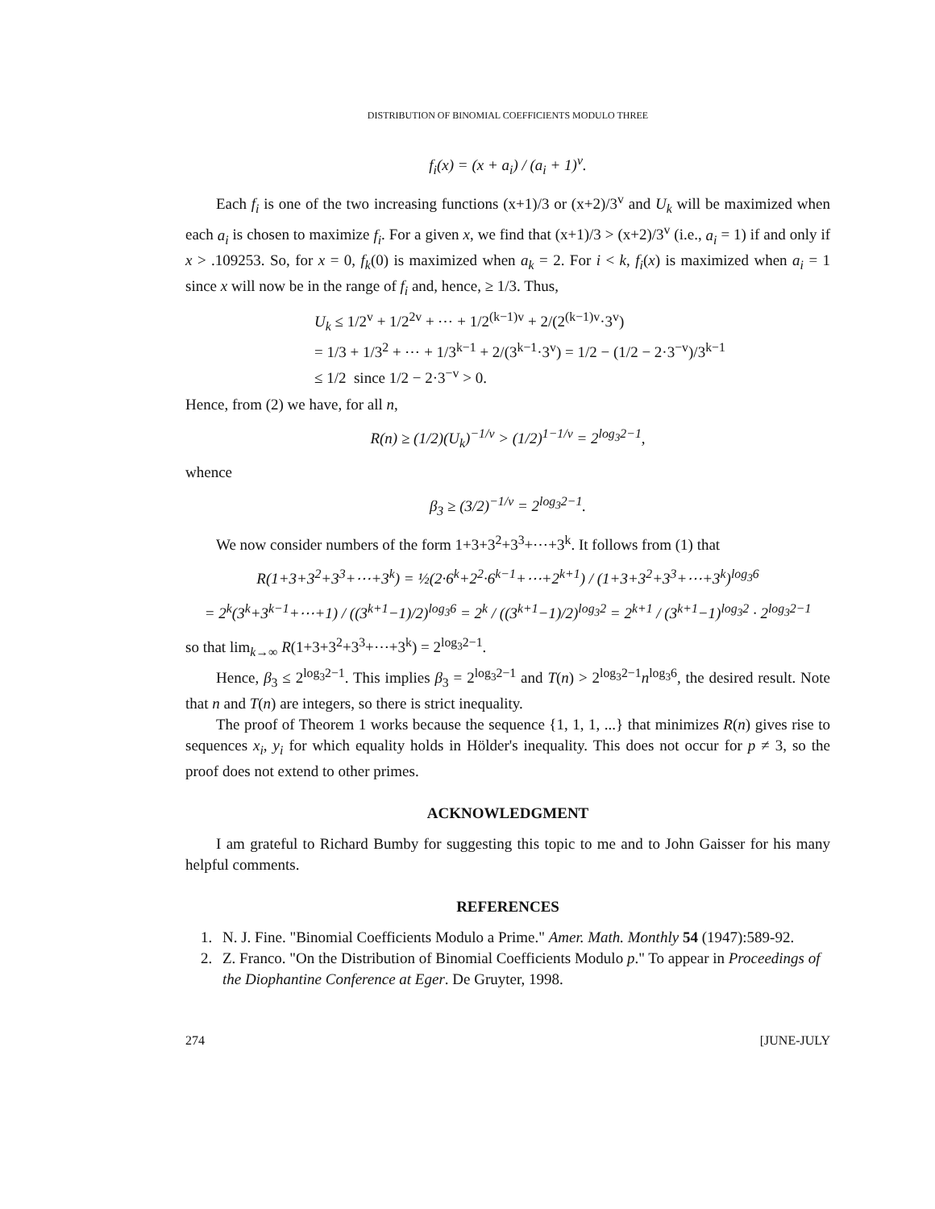DISTRIBUTION OF BINOMIAL COEFFICIENTS MODULO THREE
f<sub>i</sub>(x) = (x + a<sub>i</sub>) / (a<sub>i</sub> + 1)<sup>v</sup>.
Each f<sub>i</sub> is one of the two increasing functions (x+1)/3 or (x+2)/3<sup>v</sup> and U<sub>k</sub> will be maximized when each a<sub>i</sub> is chosen to maximize f<sub>i</sub>. For a given x, we find that (x+1)/3 > (x+2)/3<sup>v</sup> (i.e., a<sub>i</sub> = 1) if and only if x > .109253. So, for x = 0, f<sub>k</sub>(0) is maximized when a<sub>k</sub> = 2. For i < k, f<sub>i</sub>(x) is maximized when a<sub>i</sub> = 1 since x will now be in the range of f<sub>i</sub> and, hence, ≥ 1/3. Thus,
U<sub>k</sub> ≤ 1/2<sup>v</sup> + 1/2<sup>2v</sup> + ⋯ + 1/2<sup>(k−1)v</sup> + 2/(2<sup>(k−1)v</sup>·3<sup>v</sup>)
= 1/3 + 1/3<sup>2</sup> + ⋯ + 1/3<sup>k−1</sup> + 2/(3<sup>k−1</sup>·3<sup>v</sup>) = 1/2 − (1/2 − 2·3<sup>−v</sup>)/3<sup>k−1</sup>
≤ 1/2 since 1/2 − 2·3<sup>−v</sup> > 0.
Hence, from (2) we have, for all n,
R(n) ≥ (1/2)(U<sub>k</sub>)<sup>−1/v</sup> > (1/2)<sup>1−1/v</sup> = 2<sup>log<sub>3</sub>2−1</sup>,
whence
β<sub>3</sub> ≥ (3/2)<sup>−1/v</sup> = 2<sup>log<sub>3</sub>2−1</sup>.
We now consider numbers of the form 1+3+3<sup>2</sup>+3<sup>3</sup>+⋯+3<sup>k</sup>. It follows from (1) that
R(1+3+3<sup>2</sup>+3<sup>3</sup>+⋯+3<sup>k</sup>) = ½(2·6<sup>k</sup>+2<sup>2</sup>·6<sup>k−1</sup>+⋯+2<sup>k+1</sup>) / (1+3+3<sup>2</sup>+3<sup>3</sup>+⋯+3<sup>k</sup>)<sup>log<sub>3</sub>6</sup>
= 2<sup>k</sup>(3<sup>k</sup>+3<sup>k−1</sup>+⋯+1) / ((3<sup>k+1</sup>−1)/2)<sup>log<sub>3</sub>6</sup> = 2<sup>k</sup> / ((3<sup>k+1</sup>−1)/2)<sup>log<sub>3</sub>2</sup> = 2<sup>k+1</sup> / (3<sup>k+1</sup>−1)<sup>log<sub>3</sub>2</sup> · 2<sup>log<sub>3</sub>2−1</sup>
so that lim<sub>k→∞</sub> R(1+3+3<sup>2</sup>+3<sup>3</sup>+⋯+3<sup>k</sup>) = 2<sup>log<sub>3</sub>2−1</sup>.
Hence, β<sub>3</sub> ≤ 2<sup>log<sub>3</sub>2−1</sup>. This implies β<sub>3</sub> = 2<sup>log<sub>3</sub>2−1</sup> and T(n) > 2<sup>log<sub>3</sub>2−1</sup>n<sup>log<sub>3</sub>6</sup>, the desired result. Note that n and T(n) are integers, so there is strict inequality.
The proof of Theorem 1 works because the sequence {1, 1, 1, ...} that minimizes R(n) gives rise to sequences x<sub>i</sub>, y<sub>i</sub> for which equality holds in Hölder's inequality. This does not occur for p ≠ 3, so the proof does not extend to other primes.
ACKNOWLEDGMENT
I am grateful to Richard Bumby for suggesting this topic to me and to John Gaisser for his many helpful comments.
REFERENCES
1. N. J. Fine. "Binomial Coefficients Modulo a Prime." Amer. Math. Monthly 54 (1947):589-92.
2. Z. Franco. "On the Distribution of Binomial Coefficients Modulo p." To appear in Proceedings of the Diophantine Conference at Eger. De Gruyter, 1998.
274 [JUNE-JULY